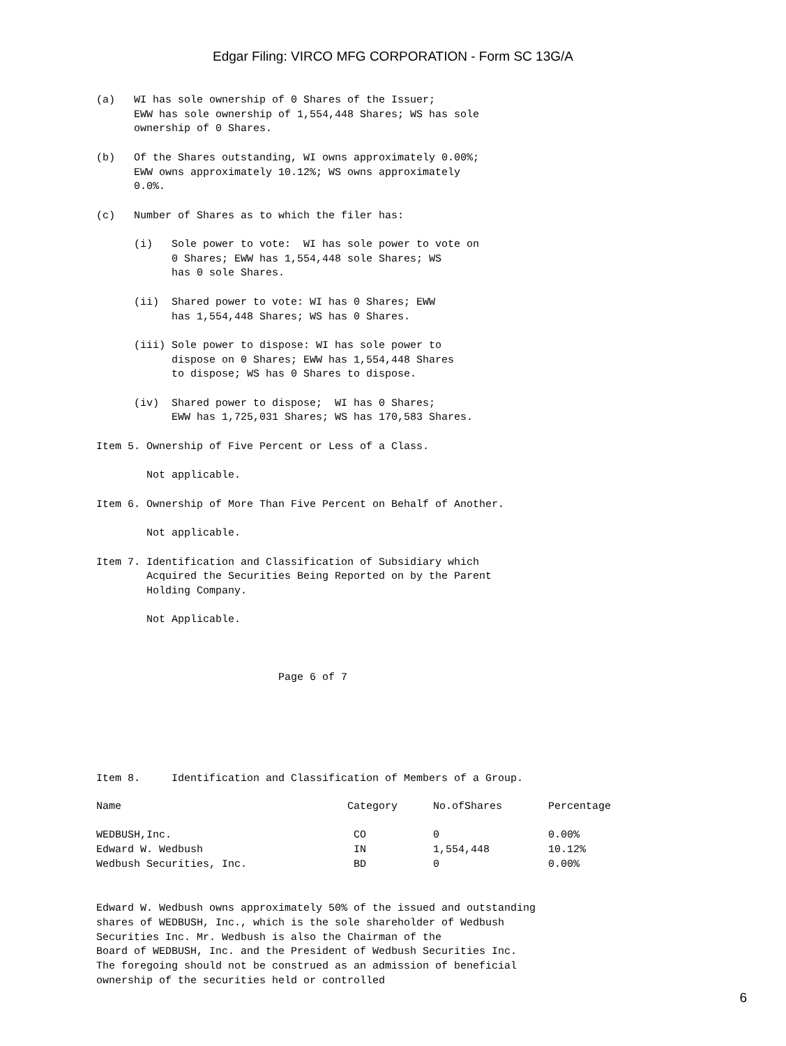Edgar Filing: VIRCO MFG CORPORATION - Form SC 13G/A
(a)   WI has sole ownership of 0 Shares of the Issuer;
      EWW has sole ownership of 1,554,448 Shares; WS has sole
      ownership of 0 Shares.

(b)   Of the Shares outstanding, WI owns approximately 0.00%;
      EWW owns approximately 10.12%; WS owns approximately
      0.0%.

(c)   Number of Shares as to which the filer has:

      (i)   Sole power to vote:  WI has sole power to vote on
            0 Shares; EWW has 1,554,448 sole Shares; WS
            has 0 sole Shares.

      (ii)  Shared power to vote: WI has 0 Shares; EWW
            has 1,554,448 Shares; WS has 0 Shares.

      (iii) Sole power to dispose: WI has sole power to
            dispose on 0 Shares; EWW has 1,554,448 Shares
            to dispose; WS has 0 Shares to dispose.

      (iv)  Shared power to dispose;  WI has 0 Shares;
            EWW has 1,725,031 Shares; WS has 170,583 Shares.

Item 5. Ownership of Five Percent or Less of a Class.

        Not applicable.

Item 6. Ownership of More Than Five Percent on Behalf of Another.

        Not applicable.

Item 7. Identification and Classification of Subsidiary which
        Acquired the Securities Being Reported on by the Parent
        Holding Company.

        Not Applicable.



                             Page 6 of 7






Item 8.     Identification and Classification of Members of a Group.
| Name | Category | No.ofShares | Percentage |
| --- | --- | --- | --- |
| WEDBUSH,Inc. | CO | 0 | 0.00% |
| Edward W. Wedbush | IN | 1,554,448 | 10.12% |
| Wedbush Securities, Inc. | BD | 0 | 0.00% |
Edward W. Wedbush owns approximately 50% of the issued and outstanding
shares of WEDBUSH, Inc., which is the sole shareholder of Wedbush
Securities Inc. Mr. Wedbush is also the Chairman of the
Board of WEDBUSH, Inc. and the President of Wedbush Securities Inc.
The foregoing should not be construed as an admission of beneficial
ownership of the securities held or controlled
6